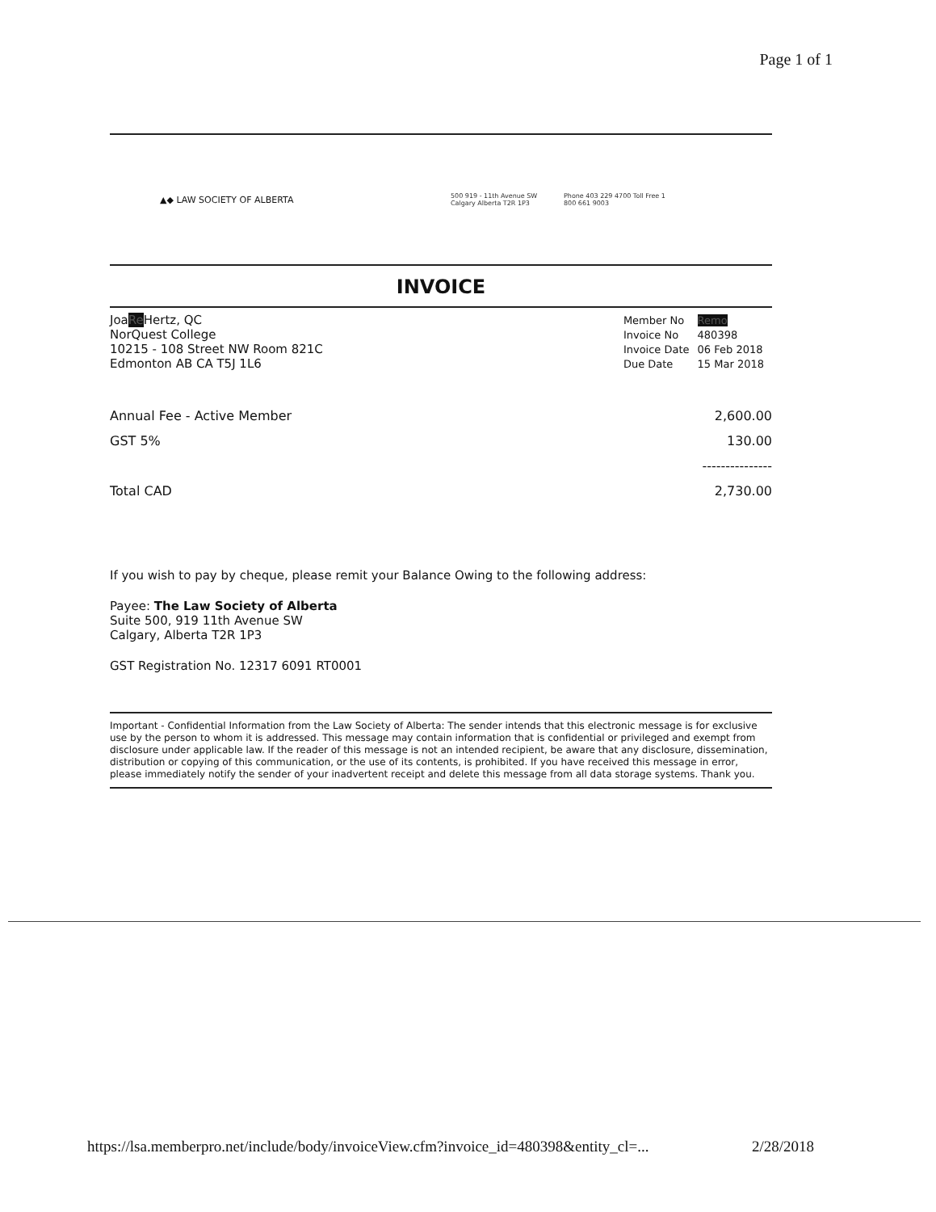Page 1 of 1
▲◆ LAW SOCIETY OF ALBERTA
500 919 - 11th Avenue SW Calgary Alberta T2R 1P3
Phone 403 229 4700 Toll Free 1 800 661 9003
INVOICE
JoaRe Hertz, QC
NorQuest College
10215 - 108 Street NW Room 821C
Edmonton AB CA T5J 1L6
| Member No | Remo |
| Invoice No | 480398 |
| Invoice Date | 06 Feb 2018 |
| Due Date | 15 Mar 2018 |
| Annual Fee - Active Member | 2,600.00 |
| GST 5% | 130.00 |
| | --------------- |
| Total CAD | 2,730.00 |
If you wish to pay by cheque, please remit your Balance Owing to the following address:
Payee: The Law Society of Alberta
Suite 500, 919 11th Avenue SW
Calgary, Alberta T2R 1P3
GST Registration No. 12317 6091 RT0001
Important - Confidential Information from the Law Society of Alberta: The sender intends that this electronic message is for exclusive use by the person to whom it is addressed. This message may contain information that is confidential or privileged and exempt from disclosure under applicable law. If the reader of this message is not an intended recipient, be aware that any disclosure, dissemination, distribution or copying of this communication, or the use of its contents, is prohibited. If you have received this message in error, please immediately notify the sender of your inadvertent receipt and delete this message from all data storage systems. Thank you.
https://lsa.memberpro.net/include/body/invoiceView.cfm?invoice_id=480398&entity_cl=... 2/28/2018